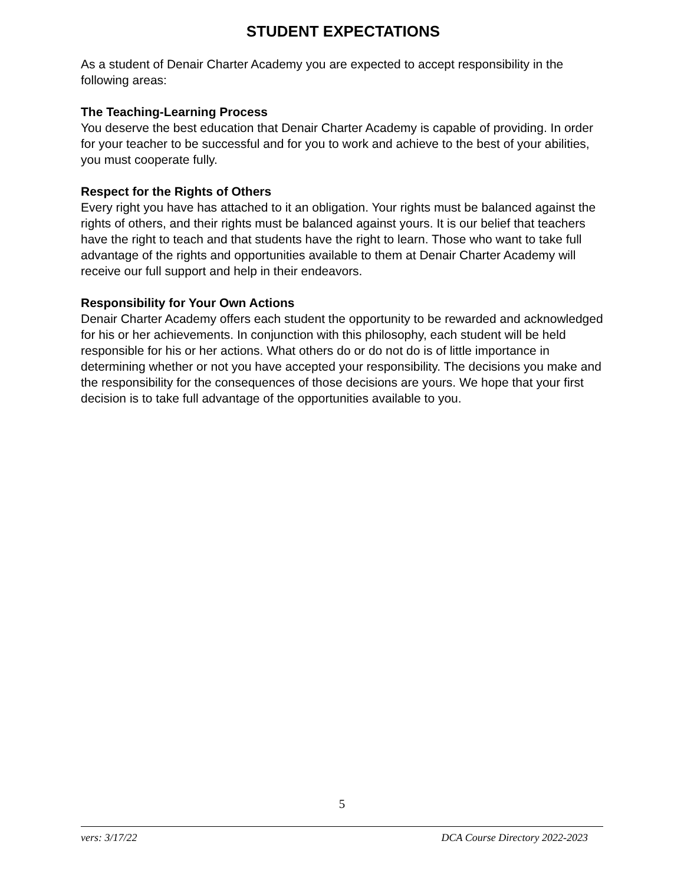STUDENT EXPECTATIONS
As a student of Denair Charter Academy you are expected to accept responsibility in the following areas:
The Teaching-Learning Process
You deserve the best education that Denair Charter Academy is capable of providing. In order for your teacher to be successful and for you to work and achieve to the best of your abilities, you must cooperate fully.
Respect for the Rights of Others
Every right you have has attached to it an obligation. Your rights must be balanced against the rights of others, and their rights must be balanced against yours. It is our belief that teachers have the right to teach and that students have the right to learn. Those who want to take full advantage of the rights and opportunities available to them at Denair Charter Academy will receive our full support and help in their endeavors.
Responsibility for Your Own Actions
Denair Charter Academy offers each student the opportunity to be rewarded and acknowledged for his or her achievements. In conjunction with this philosophy, each student will be held responsible for his or her actions. What others do or do not do is of little importance in determining whether or not you have accepted your responsibility. The decisions you make and the responsibility for the consequences of those decisions are yours. We hope that your first decision is to take full advantage of the opportunities available to you.
5
vers: 3/17/22 DCA Course Directory 2022-2023